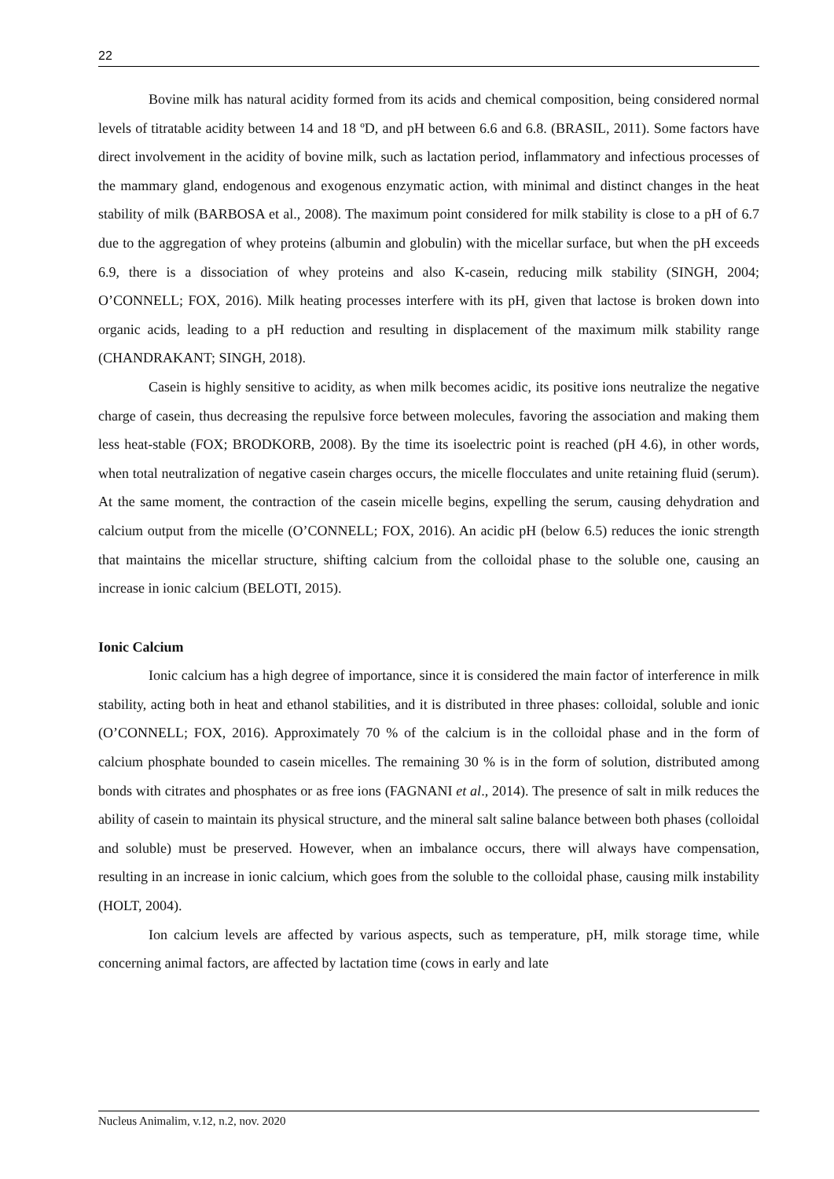22
Bovine milk has natural acidity formed from its acids and chemical composition, being considered normal levels of titratable acidity between 14 and 18 ºD, and pH between 6.6 and 6.8. (BRASIL, 2011). Some factors have direct involvement in the acidity of bovine milk, such as lactation period, inflammatory and infectious processes of the mammary gland, endogenous and exogenous enzymatic action, with minimal and distinct changes in the heat stability of milk (BARBOSA et al., 2008). The maximum point considered for milk stability is close to a pH of 6.7 due to the aggregation of whey proteins (albumin and globulin) with the micellar surface, but when the pH exceeds 6.9, there is a dissociation of whey proteins and also K-casein, reducing milk stability (SINGH, 2004; O’CONNELL; FOX, 2016). Milk heating processes interfere with its pH, given that lactose is broken down into organic acids, leading to a pH reduction and resulting in displacement of the maximum milk stability range (CHANDRAKANT; SINGH, 2018).
Casein is highly sensitive to acidity, as when milk becomes acidic, its positive ions neutralize the negative charge of casein, thus decreasing the repulsive force between molecules, favoring the association and making them less heat-stable (FOX; BRODKORB, 2008). By the time its isoelectric point is reached (pH 4.6), in other words, when total neutralization of negative casein charges occurs, the micelle flocculates and unite retaining fluid (serum). At the same moment, the contraction of the casein micelle begins, expelling the serum, causing dehydration and calcium output from the micelle (O’CONNELL; FOX, 2016). An acidic pH (below 6.5) reduces the ionic strength that maintains the micellar structure, shifting calcium from the colloidal phase to the soluble one, causing an increase in ionic calcium (BELOTI, 2015).
Ionic Calcium
Ionic calcium has a high degree of importance, since it is considered the main factor of interference in milk stability, acting both in heat and ethanol stabilities, and it is distributed in three phases: colloidal, soluble and ionic (O’CONNELL; FOX, 2016). Approximately 70 % of the calcium is in the colloidal phase and in the form of calcium phosphate bounded to casein micelles. The remaining 30 % is in the form of solution, distributed among bonds with citrates and phosphates or as free ions (FAGNANI et al., 2014). The presence of salt in milk reduces the ability of casein to maintain its physical structure, and the mineral salt saline balance between both phases (colloidal and soluble) must be preserved. However, when an imbalance occurs, there will always have compensation, resulting in an increase in ionic calcium, which goes from the soluble to the colloidal phase, causing milk instability (HOLT, 2004).
Ion calcium levels are affected by various aspects, such as temperature, pH, milk storage time, while concerning animal factors, are affected by lactation time (cows in early and late
Nucleus Animalim, v.12, n.2, nov. 2020